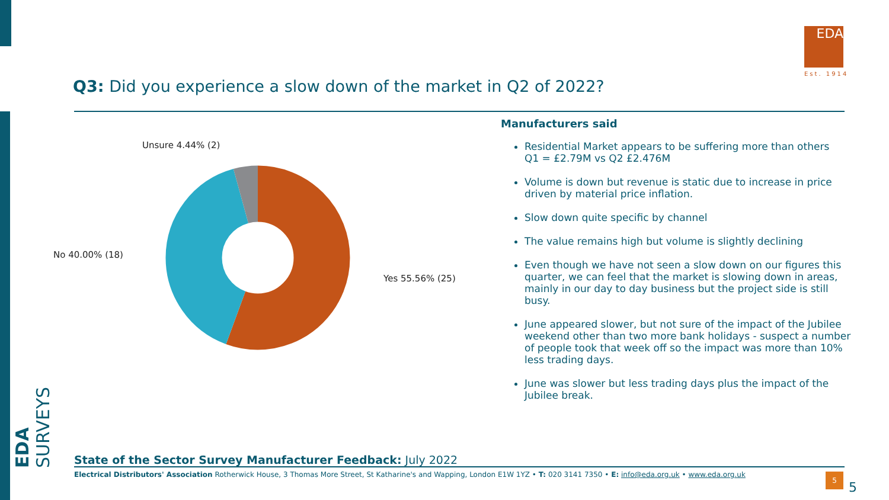EDA SURVEYS
Q3: Did you experience a slow down of the market in Q2 of 2022?
EDA
Est. 1914
Unsure 4.44% (2)
No 40.00% (18)
Yes 55.56% (25)
Manufacturers said
Residential Market appears to be suffering more than others
Q1 = £2.79M vs Q2 £2.476M
Volume is down but revenue is static due to increase in price driven by material price inflation.
Slow down quite specific by channel
The value remains high but volume is slightly declining
Even though we have not seen a slow down on our figures this quarter, we can feel that the market is slowing down in areas, mainly in our day to day business but the project side is still busy.
June appeared slower, but not sure of the impact of the Jubilee weekend other than two more bank holidays - suspect a number of people took that week off so the impact was more than 10% less trading days.
June was slower but less trading days plus the impact of the Jubilee break.
State of the Sector Survey Manufacturer Feedback: July 2022
Electrical Distributors' Association Rotherwick House, 3 Thomas More Street, St Katharine's and Wapping, London E1W 1YZ • T: 020 3141 7350 • E: info@eda.org.uk • www.eda.org.uk
5
5